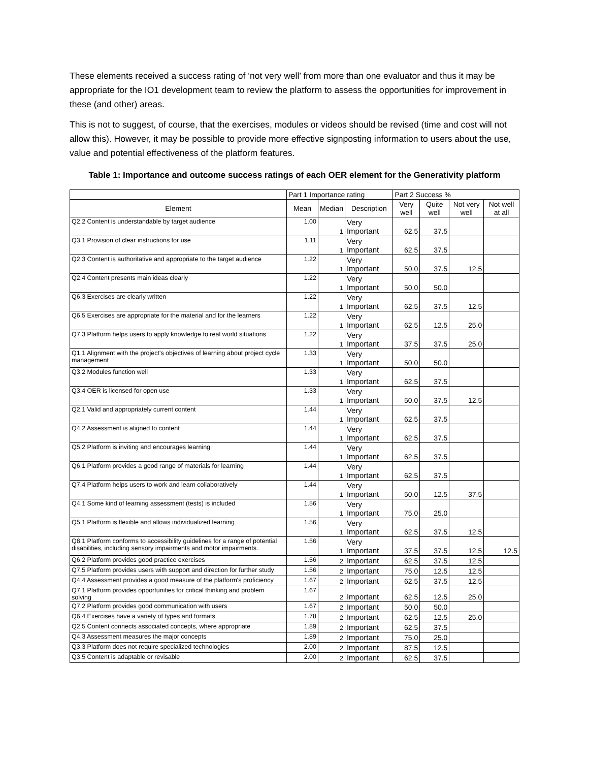These elements received a success rating of ‘not very well’ from more than one evaluator and thus it may be appropriate for the IO1 development team to review the platform to assess the opportunities for improvement in these (and other) areas.
This is not to suggest, of course, that the exercises, modules or videos should be revised (time and cost will not allow this). However, it may be possible to provide more effective signposting information to users about the use, value and potential effectiveness of the platform features.
Table 1: Importance and outcome success ratings of each OER element for the Generativity platform
| | Part 1 Importance rating | | | Part 2 Success % | | | |
| --- | --- | --- | --- | --- | --- | --- | --- |
| Element | Mean | Median | Description | Very well | Quite well | Not very well | Not well at all |
| Q2.2 Content is understandable by target audience | 1.00 | 1 | Very Important | 62.5 | 37.5 | | |
| Q3.1 Provision of clear instructions for use | 1.11 | 1 | Very Important | 62.5 | 37.5 | | |
| Q2.3 Content is authoritative and appropriate to the target audience | 1.22 | 1 | Very Important | 50.0 | 37.5 | 12.5 | |
| Q2.4 Content presents main ideas clearly | 1.22 | 1 | Very Important | 50.0 | 50.0 | | |
| Q6.3 Exercises are clearly written | 1.22 | 1 | Very Important | 62.5 | 37.5 | 12.5 | |
| Q6.5 Exercises are appropriate for the material and for the learners | 1.22 | 1 | Very Important | 62.5 | 12.5 | 25.0 | |
| Q7.3 Platform helps users to apply knowledge to real world situations | 1.22 | 1 | Very Important | 37.5 | 37.5 | 25.0 | |
| Q1.1 Alignment with the project's objectives of learning about project cycle management | 1.33 | 1 | Very Important | 50.0 | 50.0 | | |
| Q3.2 Modules function well | 1.33 | 1 | Very Important | 62.5 | 37.5 | | |
| Q3.4 OER is licensed for open use | 1.33 | 1 | Very Important | 50.0 | 37.5 | 12.5 | |
| Q2.1 Valid and appropriately current content | 1.44 | 1 | Very Important | 62.5 | 37.5 | | |
| Q4.2 Assessment is aligned to content | 1.44 | 1 | Very Important | 62.5 | 37.5 | | |
| Q5.2 Platform is inviting and encourages learning | 1.44 | 1 | Very Important | 62.5 | 37.5 | | |
| Q6.1 Platform provides a good range of materials for learning | 1.44 | 1 | Very Important | 62.5 | 37.5 | | |
| Q7.4 Platform helps users to work and learn collaboratively | 1.44 | 1 | Very Important | 50.0 | 12.5 | 37.5 | |
| Q4.1 Some kind of learning assessment (tests) is included | 1.56 | 1 | Very Important | 75.0 | 25.0 | | |
| Q5.1 Platform is flexible and allows individualized learning | 1.56 | 1 | Very Important | 62.5 | 37.5 | 12.5 | |
| Q8.1 Platform conforms to accessibility guidelines for a range of potential disabilities, including sensory impairments and motor impairments. | 1.56 | 1 | Very Important | 37.5 | 37.5 | 12.5 | 12.5 |
| Q6.2 Platform provides good practice exercises | 1.56 | 2 | Important | 62.5 | 37.5 | 12.5 | |
| Q7.5 Platform provides users with support and direction for further study | 1.56 | 2 | Important | 75.0 | 12.5 | 12.5 | |
| Q4.4 Assessment provides a good measure of the platform's proficiency | 1.67 | 2 | Important | 62.5 | 37.5 | 12.5 | |
| Q7.1 Platform provides opportunities for critical thinking and problem solving | 1.67 | 2 | Important | 62.5 | 12.5 | 25.0 | |
| Q7.2 Platform provides good communication with users | 1.67 | 2 | Important | 50.0 | 50.0 | | |
| Q6.4 Exercises have a variety of types and formats | 1.78 | 2 | Important | 62.5 | 12.5 | 25.0 | |
| Q2.5 Content connects associated concepts, where appropriate | 1.89 | 2 | Important | 62.5 | 37.5 | | |
| Q4.3 Assessment measures the major concepts | 1.89 | 2 | Important | 75.0 | 25.0 | | |
| Q3.3 Platform does not require specialized technologies | 2.00 | 2 | Important | 87.5 | 12.5 | | |
| Q3.5 Content is adaptable or revisable | 2.00 | 2 | Important | 62.5 | 37.5 | | |